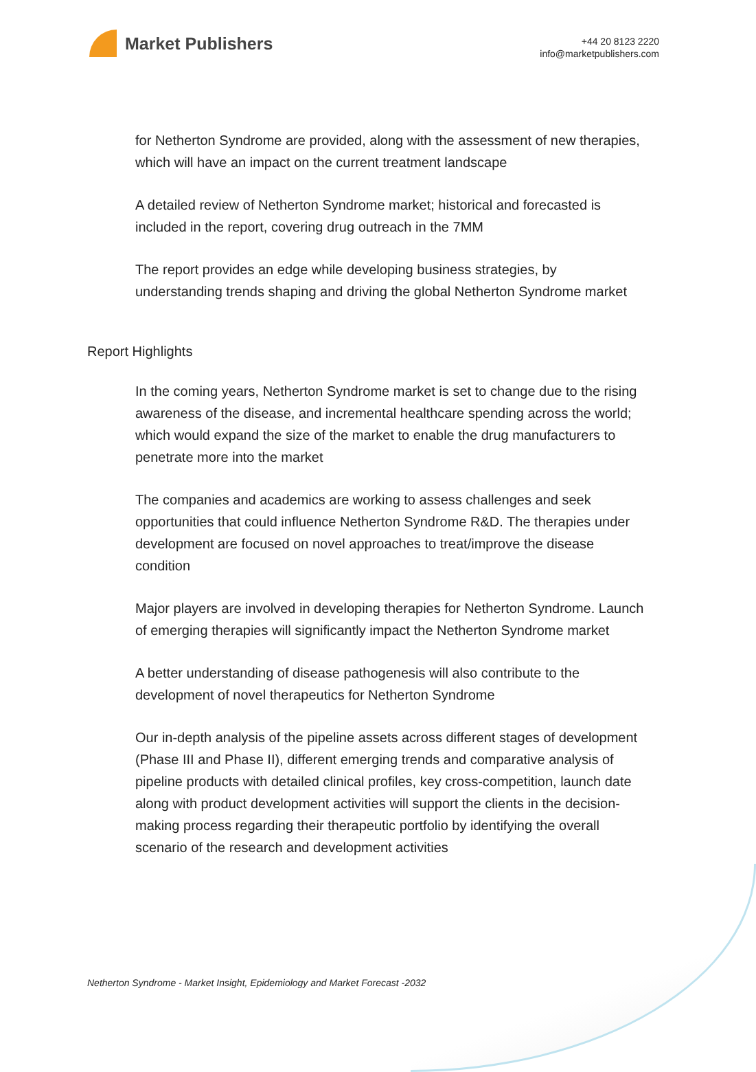Market Publishers
+44 20 8123 2220
info@marketpublishers.com
for Netherton Syndrome are provided, along with the assessment of new therapies, which will have an impact on the current treatment landscape
A detailed review of Netherton Syndrome market; historical and forecasted is included in the report, covering drug outreach in the 7MM
The report provides an edge while developing business strategies, by understanding trends shaping and driving the global Netherton Syndrome market
Report Highlights
In the coming years, Netherton Syndrome market is set to change due to the rising awareness of the disease, and incremental healthcare spending across the world; which would expand the size of the market to enable the drug manufacturers to penetrate more into the market
The companies and academics are working to assess challenges and seek opportunities that could influence Netherton Syndrome R&D. The therapies under development are focused on novel approaches to treat/improve the disease condition
Major players are involved in developing therapies for Netherton Syndrome. Launch of emerging therapies will significantly impact the Netherton Syndrome market
A better understanding of disease pathogenesis will also contribute to the development of novel therapeutics for Netherton Syndrome
Our in-depth analysis of the pipeline assets across different stages of development (Phase III and Phase II), different emerging trends and comparative analysis of pipeline products with detailed clinical profiles, key cross-competition, launch date along with product development activities will support the clients in the decision-making process regarding their therapeutic portfolio by identifying the overall scenario of the research and development activities
Netherton Syndrome - Market Insight, Epidemiology and Market Forecast -2032